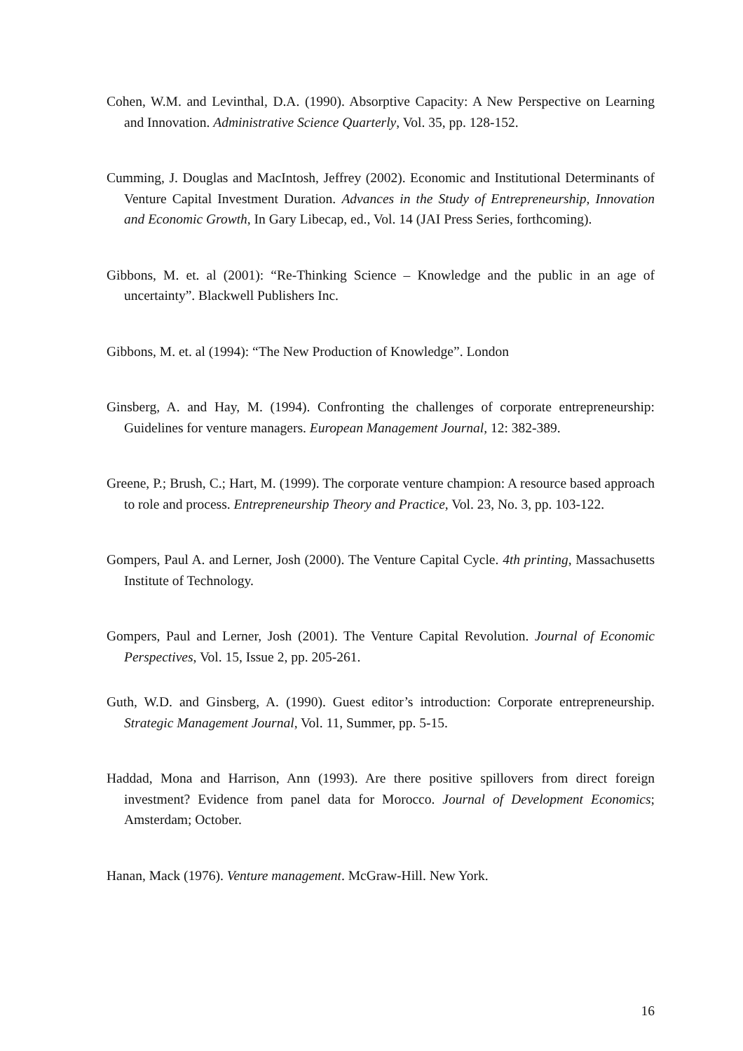Cohen, W.M. and Levinthal, D.A. (1990). Absorptive Capacity: A New Perspective on Learning and Innovation. Administrative Science Quarterly, Vol. 35, pp. 128-152.
Cumming, J. Douglas and MacIntosh, Jeffrey (2002). Economic and Institutional Determinants of Venture Capital Investment Duration. Advances in the Study of Entrepreneurship, Innovation and Economic Growth, In Gary Libecap, ed., Vol. 14 (JAI Press Series, forthcoming).
Gibbons, M. et. al (2001): “Re-Thinking Science – Knowledge and the public in an age of uncertainty”. Blackwell Publishers Inc.
Gibbons, M. et. al (1994): “The New Production of Knowledge”. London
Ginsberg, A. and Hay, M. (1994). Confronting the challenges of corporate entrepreneurship: Guidelines for venture managers. European Management Journal, 12: 382-389.
Greene, P.; Brush, C.; Hart, M. (1999). The corporate venture champion: A resource based approach to role and process. Entrepreneurship Theory and Practice, Vol. 23, No. 3, pp. 103-122.
Gompers, Paul A. and Lerner, Josh (2000). The Venture Capital Cycle. 4th printing, Massachusetts Institute of Technology.
Gompers, Paul and Lerner, Josh (2001). The Venture Capital Revolution. Journal of Economic Perspectives, Vol. 15, Issue 2, pp. 205-261.
Guth, W.D. and Ginsberg, A. (1990). Guest editor’s introduction: Corporate entrepreneurship. Strategic Management Journal, Vol. 11, Summer, pp. 5-15.
Haddad, Mona and Harrison, Ann (1993). Are there positive spillovers from direct foreign investment? Evidence from panel data for Morocco. Journal of Development Economics; Amsterdam; October.
Hanan, Mack (1976). Venture management. McGraw-Hill. New York.
16